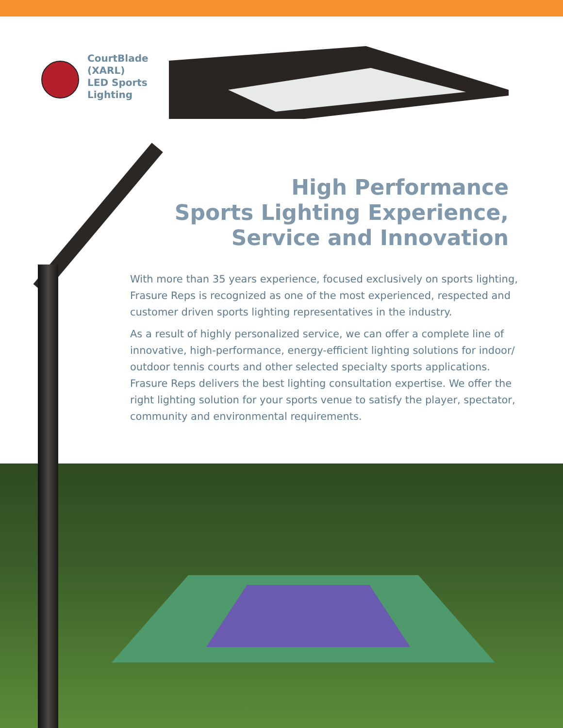CourtBlade
(XARL)
LED Sports
Lighting
High Performance
Sports Lighting Experience,
Service and Innovation
With more than 35 years experience, focused exclusively on sports lighting, Frasure Reps is recognized as one of the most experienced, respected and customer driven sports lighting representatives in the industry.
As a result of highly personalized service, we can offer a complete line of innovative, high-performance, energy-efficient lighting solutions for indoor/ outdoor tennis courts and other selected specialty sports applications. Frasure Reps delivers the best lighting consultation expertise. We offer the right lighting solution for your sports venue to satisfy the player, spectator, community and environmental requirements.